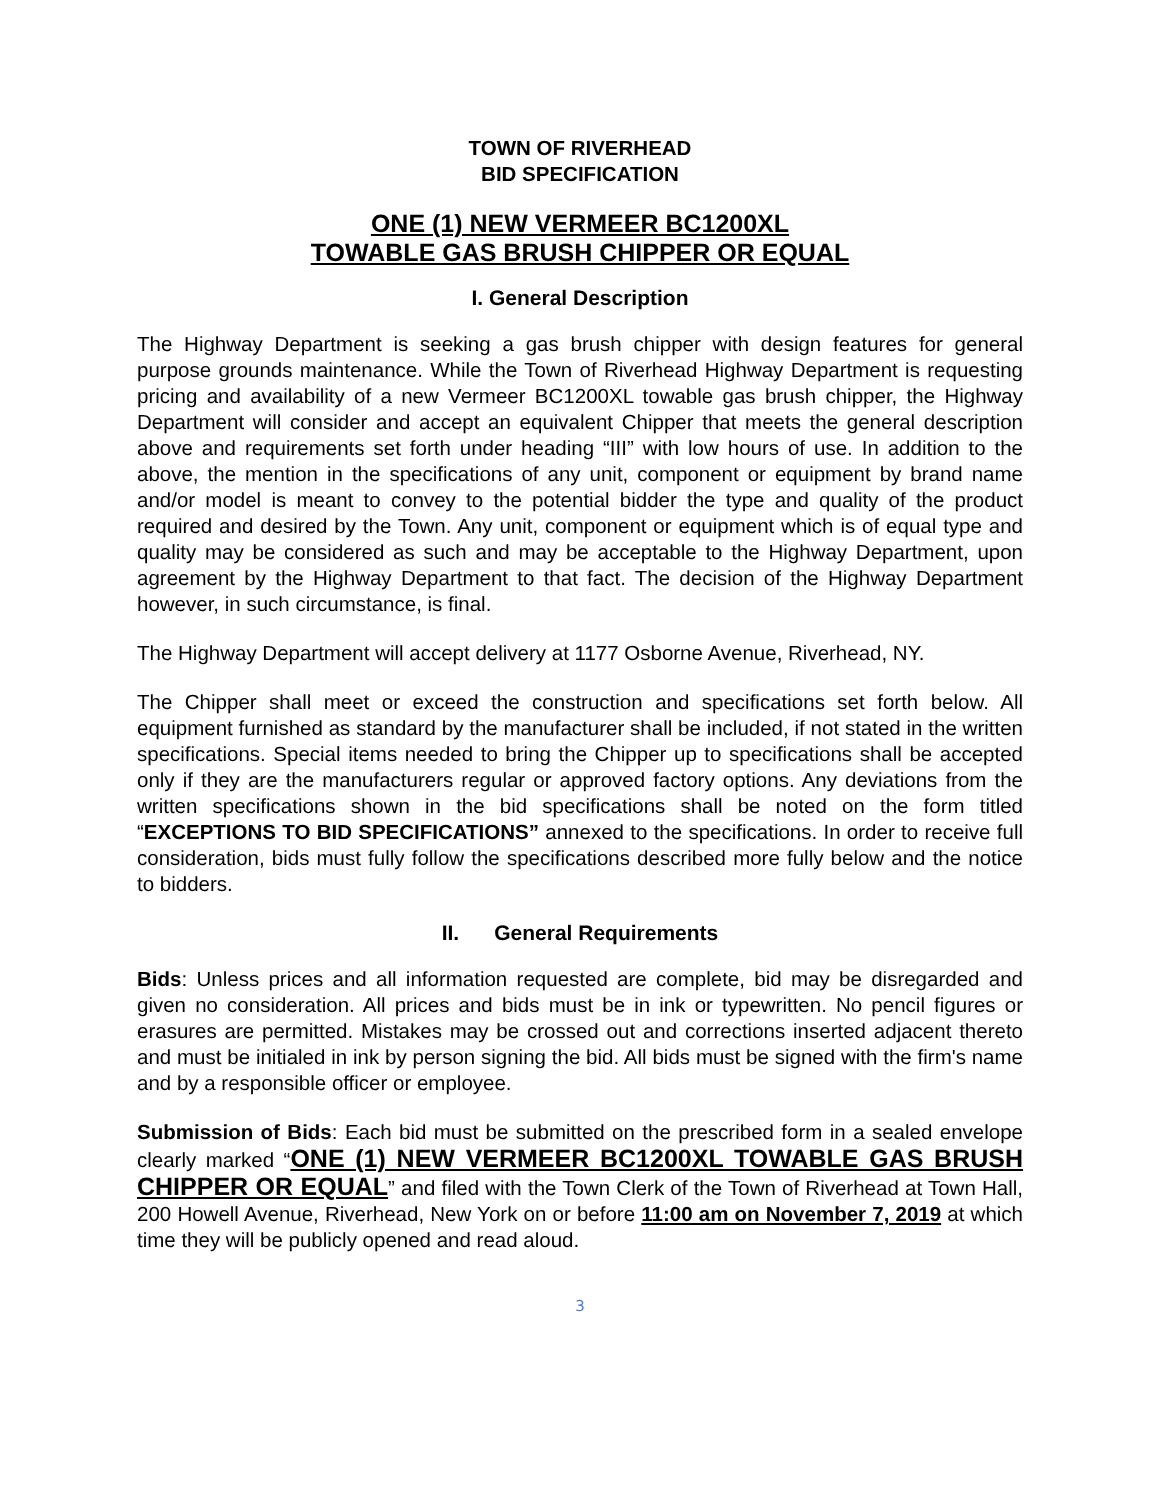TOWN OF RIVERHEAD
BID SPECIFICATION
ONE (1) NEW VERMEER BC1200XL
TOWABLE GAS BRUSH CHIPPER OR EQUAL
I. General Description
The Highway Department is seeking a gas brush chipper with design features for general purpose grounds maintenance. While the Town of Riverhead Highway Department is requesting pricing and availability of a new Vermeer BC1200XL towable gas brush chipper, the Highway Department will consider and accept an equivalent Chipper that meets the general description above and requirements set forth under heading “III” with low hours of use. In addition to the above, the mention in the specifications of any unit, component or equipment by brand name and/or model is meant to convey to the potential bidder the type and quality of the product required and desired by the Town. Any unit, component or equipment which is of equal type and quality may be considered as such and may be acceptable to the Highway Department, upon agreement by the Highway Department to that fact. The decision of the Highway Department however, in such circumstance, is final.
The Highway Department will accept delivery at 1177 Osborne Avenue, Riverhead, NY.
The Chipper shall meet or exceed the construction and specifications set forth below. All equipment furnished as standard by the manufacturer shall be included, if not stated in the written specifications. Special items needed to bring the Chipper up to specifications shall be accepted only if they are the manufacturers regular or approved factory options. Any deviations from the written specifications shown in the bid specifications shall be noted on the form titled “EXCEPTIONS TO BID SPECIFICATIONS” annexed to the specifications. In order to receive full consideration, bids must fully follow the specifications described more fully below and the notice to bidders.
II. General Requirements
Bids: Unless prices and all information requested are complete, bid may be disregarded and given no consideration. All prices and bids must be in ink or typewritten. No pencil figures or erasures are permitted. Mistakes may be crossed out and corrections inserted adjacent thereto and must be initialed in ink by person signing the bid. All bids must be signed with the firm's name and by a responsible officer or employee.
Submission of Bids: Each bid must be submitted on the prescribed form in a sealed envelope clearly marked “ONE (1) NEW VERMEER BC1200XL TOWABLE GAS BRUSH CHIPPER OR EQUAL” and filed with the Town Clerk of the Town of Riverhead at Town Hall, 200 Howell Avenue, Riverhead, New York on or before 11:00 am on November 7, 2019 at which time they will be publicly opened and read aloud.
3